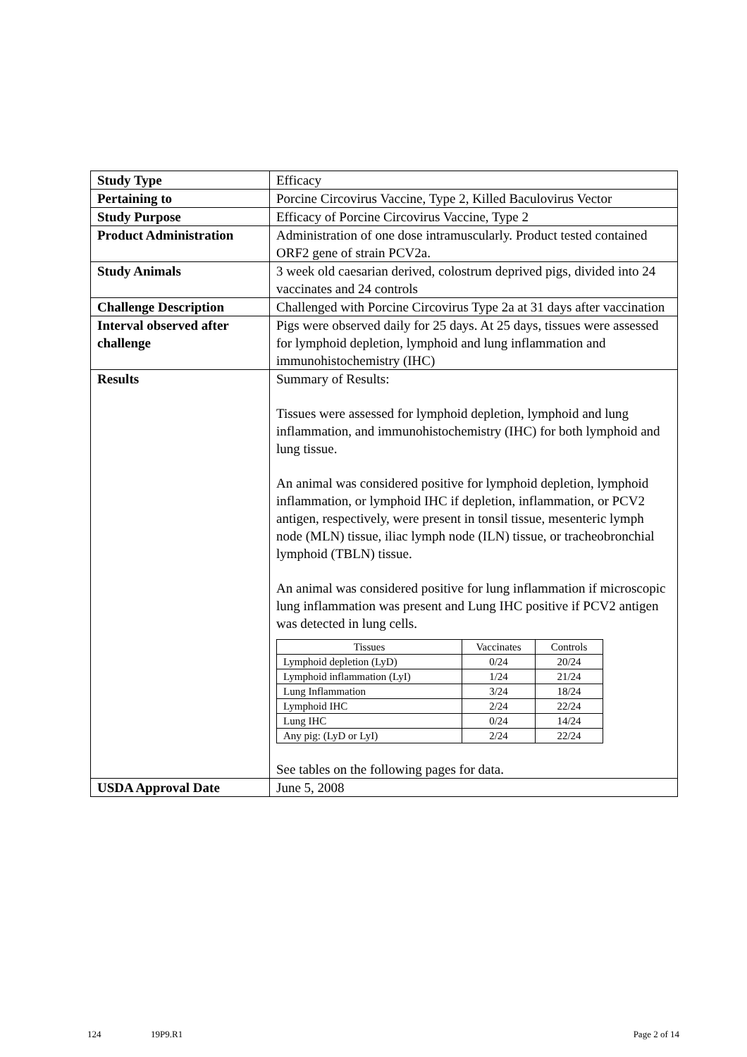| Study Type | Efficacy |
| Pertaining to | Porcine Circovirus Vaccine, Type 2, Killed Baculovirus Vector |
| Study Purpose | Efficacy of Porcine Circovirus Vaccine, Type 2 |
| Product Administration | Administration of one dose intramuscularly. Product tested contained ORF2 gene of strain PCV2a. |
| Study Animals | 3 week old caesarian derived, colostrum deprived pigs, divided into 24 vaccinates and 24 controls |
| Challenge Description | Challenged with Porcine Circovirus Type 2a at 31 days after vaccination |
| Interval observed after challenge | Pigs were observed daily for 25 days. At 25 days, tissues were assessed for lymphoid depletion, lymphoid and lung inflammation and immunohistochemistry (IHC) |
| Results | Summary of Results: Tissues were assessed for lymphoid depletion, lymphoid and lung inflammation, and immunohistochemistry (IHC) for both lymphoid and lung tissue. An animal was considered positive for lymphoid depletion, lymphoid inflammation, or lymphoid IHC if depletion, inflammation, or PCV2 antigen, respectively, were present in tonsil tissue, mesenteric lymph node (MLN) tissue, iliac lymph node (ILN) tissue, or tracheobronchial lymphoid (TBLN) tissue. An animal was considered positive for lung inflammation if microscopic lung inflammation was present and Lung IHC positive if PCV2 antigen was detected in lung cells. / Tissues / Vaccinates / Controls / / --- / --- / --- / / Lymphoid depletion (LyD) / 0/24 / 20/24 / / Lymphoid inflammation (LyI) / 1/24 / 21/24 / / Lung Inflammation / 3/24 / 18/24 / / Lymphoid IHC / 2/24 / 22/24 / / Lung IHC / 0/24 / 14/24 / / Any pig: (LyD or LyI) / 2/24 / 22/24 / See tables on the following pages for data. |
| USDA Approval Date | June 5, 2008 |
124 19P9.R1 Page 2 of 14